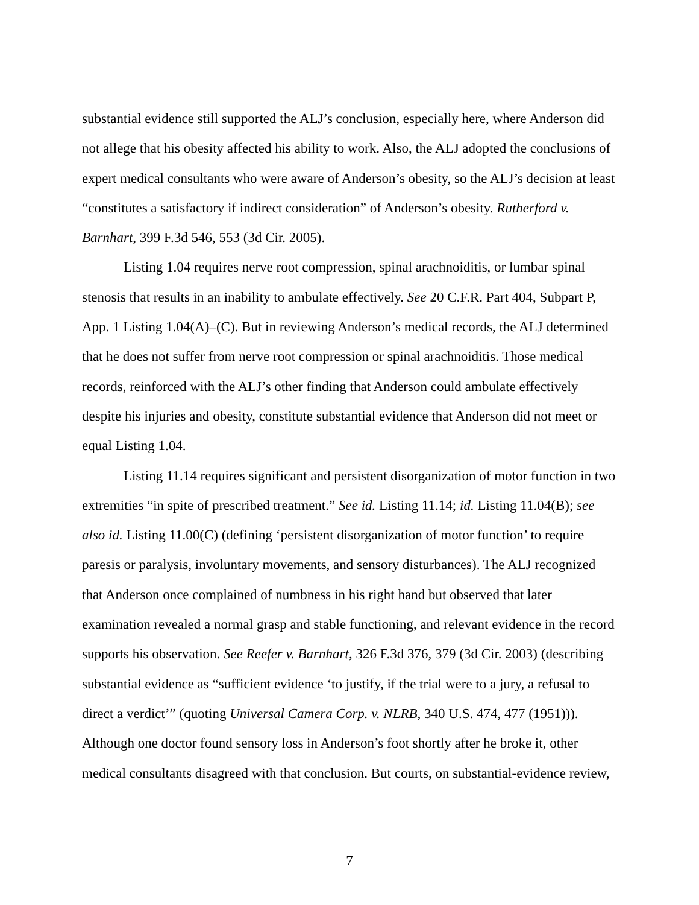substantial evidence still supported the ALJ’s conclusion, especially here, where Anderson did not allege that his obesity affected his ability to work. Also, the ALJ adopted the conclusions of expert medical consultants who were aware of Anderson’s obesity, so the ALJ’s decision at least “constitutes a satisfactory if indirect consideration” of Anderson’s obesity. Rutherford v. Barnhart, 399 F.3d 546, 553 (3d Cir. 2005).
Listing 1.04 requires nerve root compression, spinal arachnoiditis, or lumbar spinal stenosis that results in an inability to ambulate effectively. See 20 C.F.R. Part 404, Subpart P, App. 1 Listing 1.04(A)–(C). But in reviewing Anderson’s medical records, the ALJ determined that he does not suffer from nerve root compression or spinal arachnoiditis. Those medical records, reinforced with the ALJ’s other finding that Anderson could ambulate effectively despite his injuries and obesity, constitute substantial evidence that Anderson did not meet or equal Listing 1.04.
Listing 11.14 requires significant and persistent disorganization of motor function in two extremities “in spite of prescribed treatment.” See id. Listing 11.14; id. Listing 11.04(B); see also id. Listing 11.00(C) (defining ‘persistent disorganization of motor function’ to require paresis or paralysis, involuntary movements, and sensory disturbances). The ALJ recognized that Anderson once complained of numbness in his right hand but observed that later examination revealed a normal grasp and stable functioning, and relevant evidence in the record supports his observation. See Reefer v. Barnhart, 326 F.3d 376, 379 (3d Cir. 2003) (describing substantial evidence as “sufficient evidence ‘to justify, if the trial were to a jury, a refusal to direct a verdict’” (quoting Universal Camera Corp. v. NLRB, 340 U.S. 474, 477 (1951))). Although one doctor found sensory loss in Anderson’s foot shortly after he broke it, other medical consultants disagreed with that conclusion. But courts, on substantial-evidence review,
7